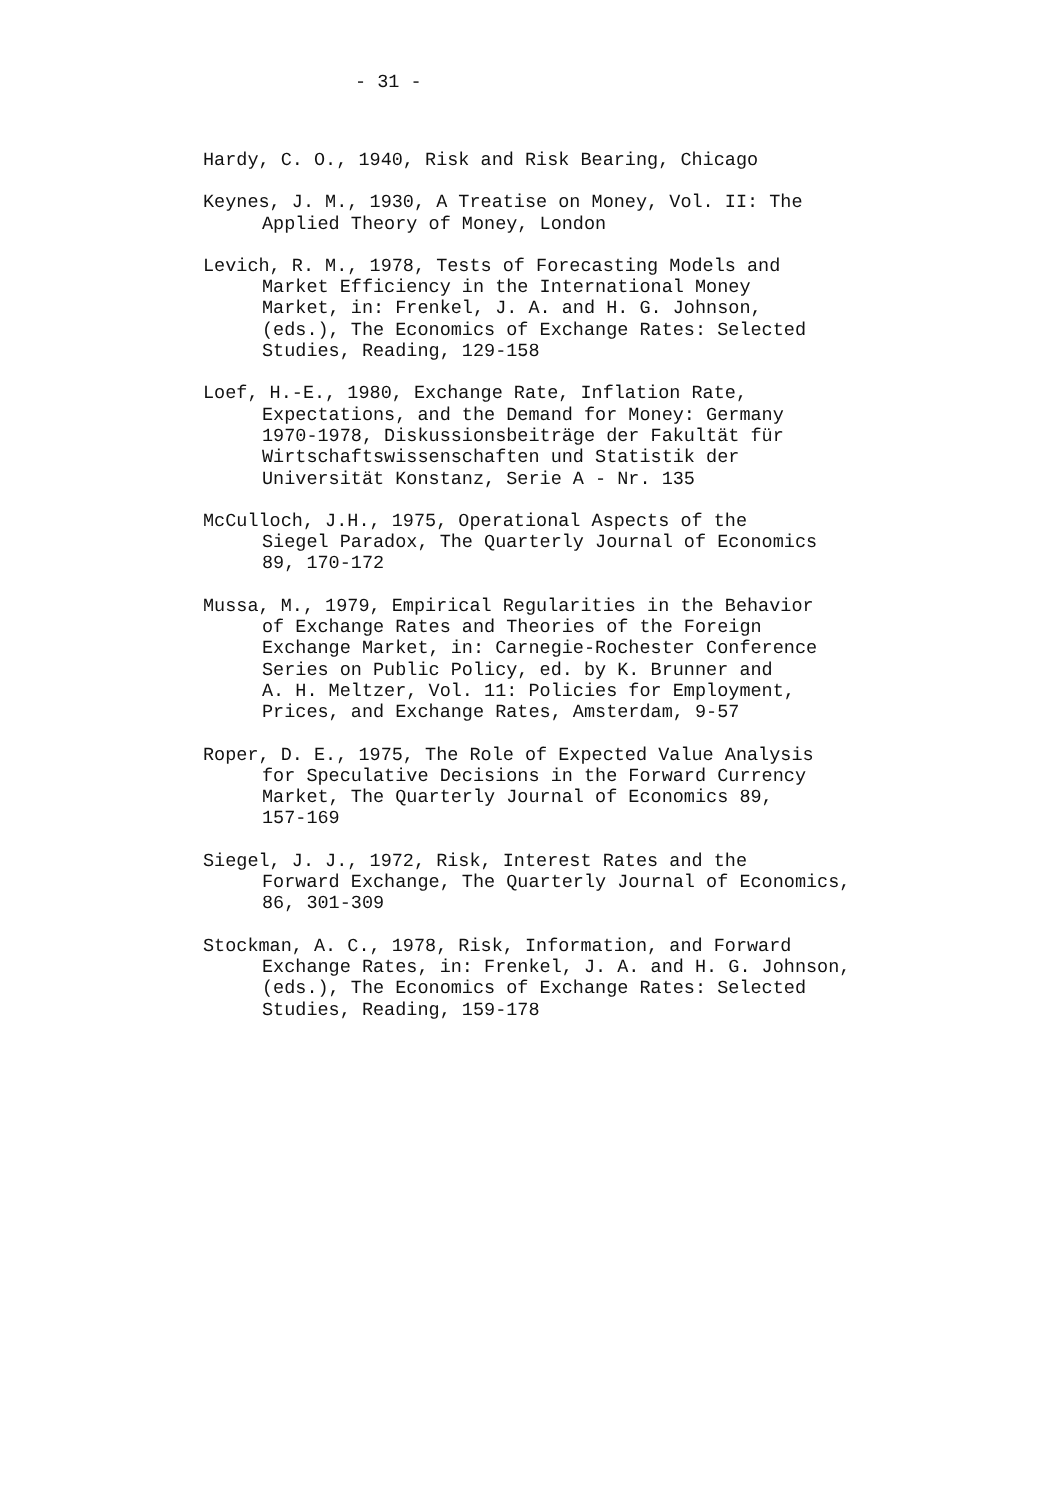- 31 -
Hardy, C. O., 1940, Risk and Risk Bearing, Chicago
Keynes, J. M., 1930, A Treatise on Money, Vol. II: The
Applied Theory of Money, London
Levich, R. M., 1978, Tests of Forecasting Models and
Market Efficiency in the International Money
Market, in: Frenkel, J. A. and H. G. Johnson,
(eds.), The Economics of Exchange Rates: Selected
Studies, Reading, 129-158
Loef, H.-E., 1980, Exchange Rate, Inflation Rate,
Expectations, and the Demand for Money: Germany
1970-1978, Diskussionsbeiträge der Fakultät für
Wirtschaftswissenschaften und Statistik der
Universität Konstanz, Serie A - Nr. 135
McCulloch, J.H., 1975, Operational Aspects of the
Siegel Paradox, The Quarterly Journal of Economics
89, 170-172
Mussa, M., 1979, Empirical Regularities in the Behavior
of Exchange Rates and Theories of the Foreign
Exchange Market, in: Carnegie-Rochester Conference
Series on Public Policy, ed. by K. Brunner and
A. H. Meltzer, Vol. 11: Policies for Employment,
Prices, and Exchange Rates, Amsterdam, 9-57
Roper, D. E., 1975, The Role of Expected Value Analysis
for Speculative Decisions in the Forward Currency
Market, The Quarterly Journal of Economics 89,
157-169
Siegel, J. J., 1972, Risk, Interest Rates and the
Forward Exchange, The Quarterly Journal of Economics,
86, 301-309
Stockman, A. C., 1978, Risk, Information, and Forward
Exchange Rates, in: Frenkel, J. A. and H. G. Johnson,
(eds.), The Economics of Exchange Rates: Selected
Studies, Reading, 159-178